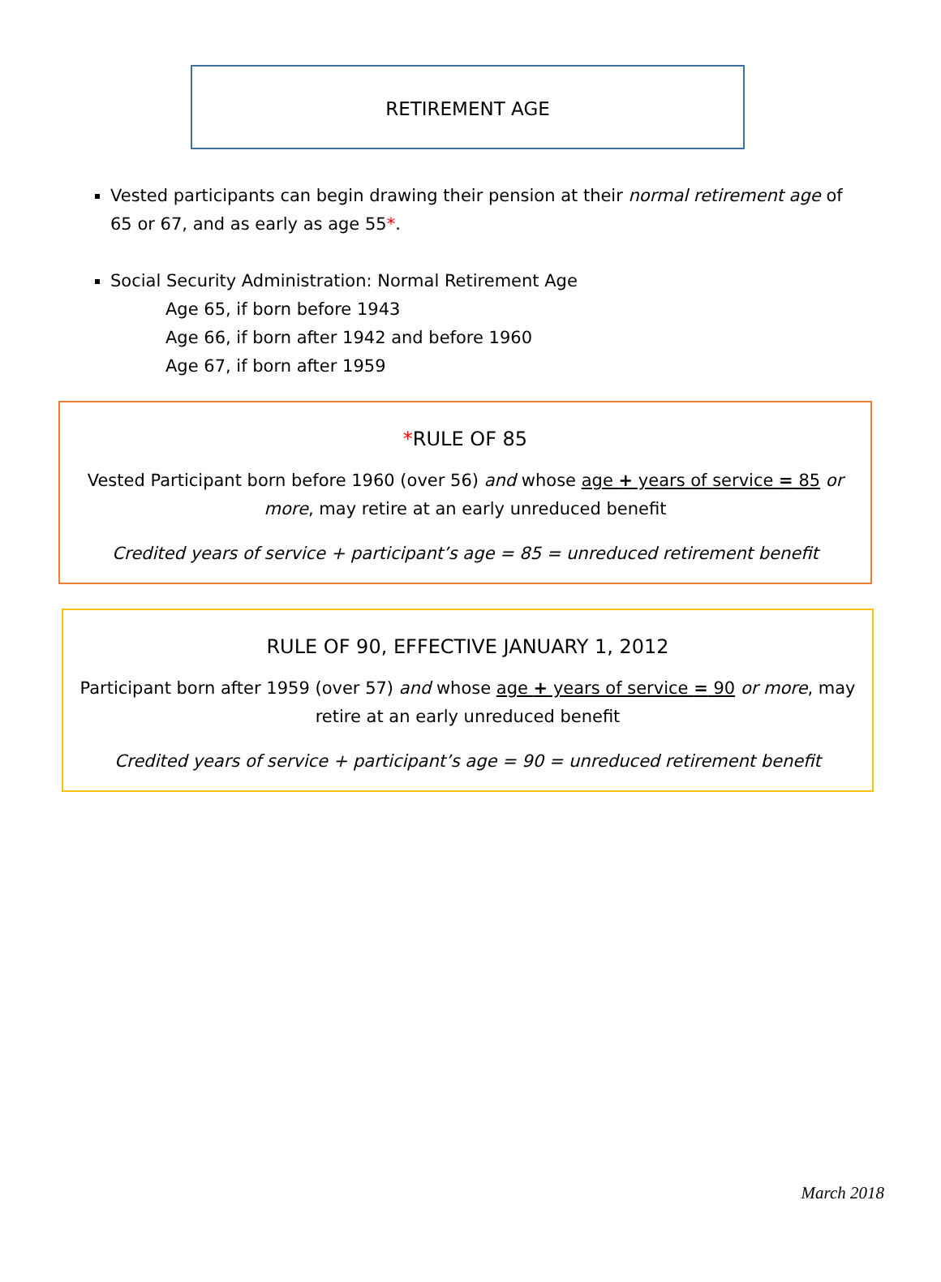RETIREMENT AGE
Vested participants can begin drawing their pension at their normal retirement age of 65 or 67, and as early as age 55*.
Social Security Administration: Normal Retirement Age
Age 65, if born before 1943
Age 66, if born after 1942 and before 1960
Age 67, if born after 1959
*RULE OF 85
Vested Participant born before 1960 (over 56) and whose age + years of service = 85 or more, may retire at an early unreduced benefit
Credited years of service + participant’s age = 85 = unreduced retirement benefit
RULE OF 90, EFFECTIVE JANUARY 1, 2012
Participant born after 1959 (over 57) and whose age + years of service = 90 or more, may retire at an early unreduced benefit
Credited years of service + participant’s age = 90 = unreduced retirement benefit
March 2018